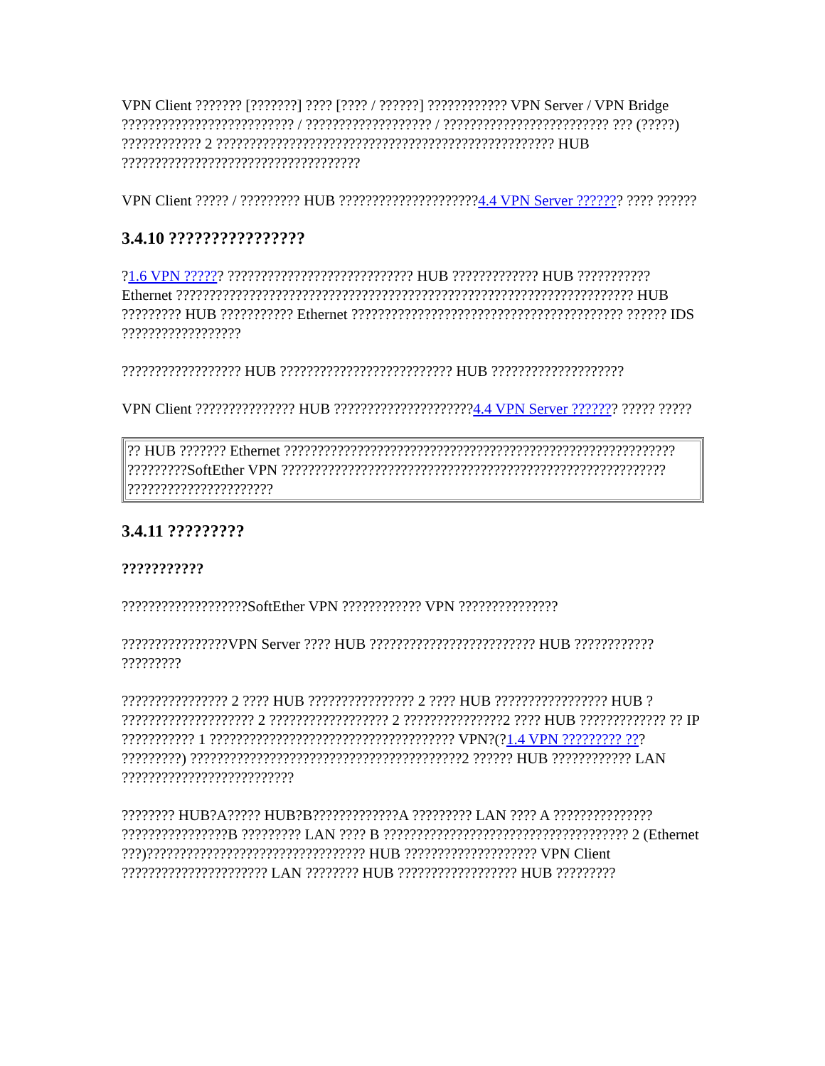VPN Client ??????? [???????] ???? [???? / ??????] ???????????? VPN Server / VPN Bridge ?????????????????????????? / ??????????????????? / ????????????????????????? ??? (?????) ???????????? 2 ??????????????????????????????????????????????????? HUB ????????????????????????????????????
VPN Client ????? / ????????? HUB ?????????????????????4.4 VPN Server ??????? ???? ??????
3.4.10 ????????????????
?1.6 VPN ?????? ???????????????????????????? HUB ????????????? HUB ??????????? Ethernet ????????????????????????????????????????????????????????????????????? HUB ????????? HUB ??????????? Ethernet ????????????????????????????????????????? ?????? IDS ??????????????????
?????????????????? HUB ?????????????????????????? HUB ????????????????????
VPN Client ??????????????? HUB ?????????????????????4.4 VPN Server ??????? ????? ?????
| ?? HUB ??????? Ethernet ??????????????????????????????????????????????????????????? ?????????SoftEther VPN ?????????????????????????????????????????????????????????? ?????????????????????? |
3.4.11 ?????????
???????????
???????????????????SoftEther VPN ???????????? VPN ???????????????
????????????????VPN Server ???? HUB ????????????????????????? HUB ???????????? ?????????
???????????????? 2 ???? HUB ???????????????? 2 ???? HUB ????????????????? HUB ? ???????????????????? 2 ?????????????????? 2 ???????????????2 ???? HUB ????????????? ?? IP ??????????? 1 ????????????????????????????????????? VPN?(?1.4 VPN ????????? ??? ?????????) ?????????????????????????????????????????2 ?????? HUB ???????????? LAN ??????????????????????????
???????? HUB?A????? HUB?B?????????????A ????????? LAN ???? A ??????????????? ????????????????B ????????? LAN ???? B ????????????????????????????????????? 2 (Ethernet ???)????????????????????????????????? HUB ???????????????????? VPN Client ?????????????????????? LAN ???????? HUB ?????????????????? HUB ?????????